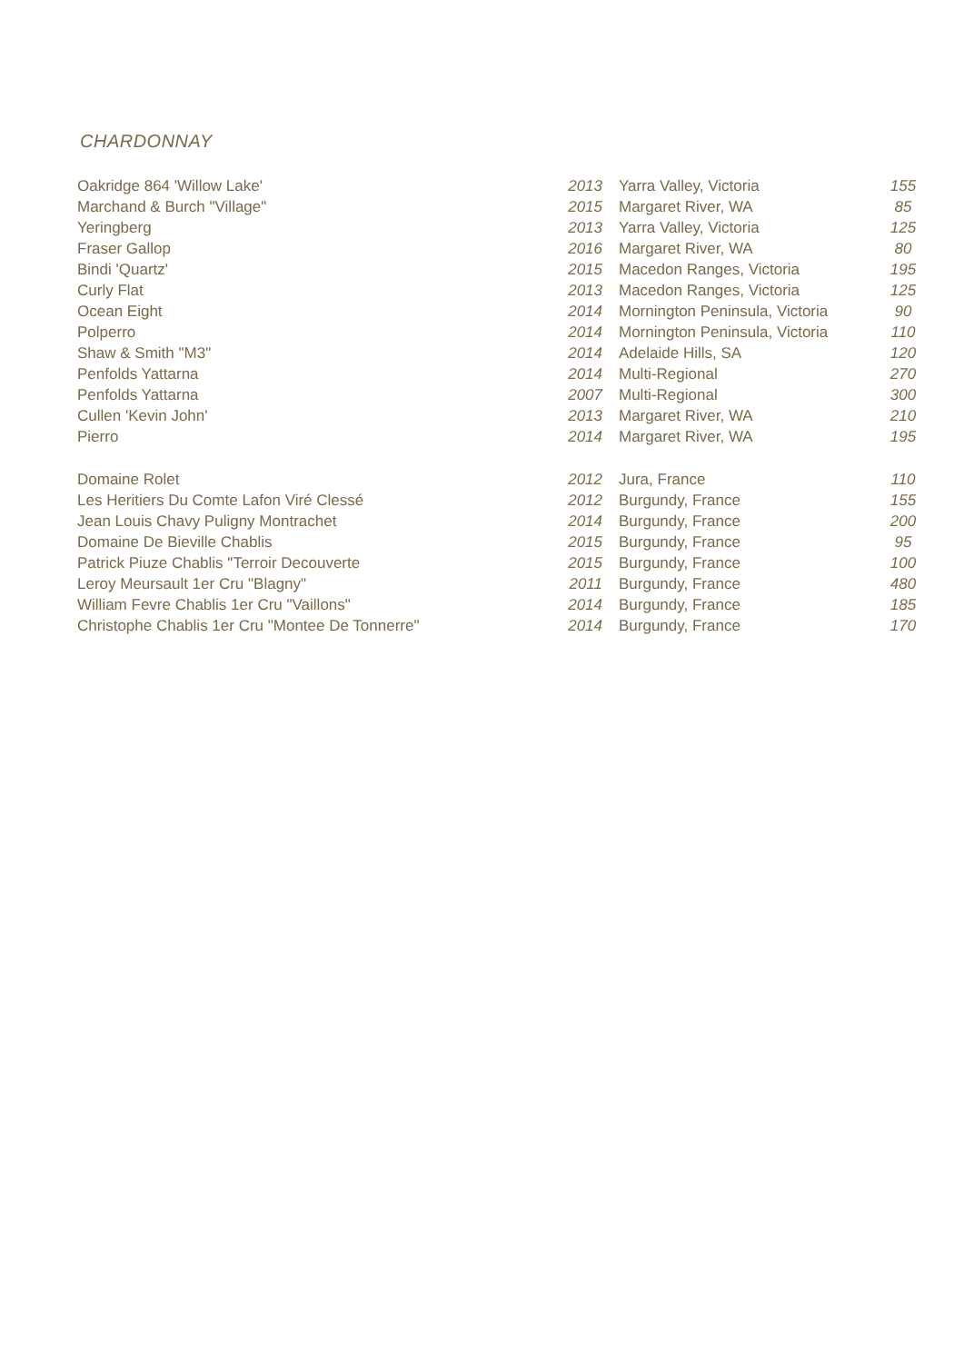CHARDONNAY
| Oakridge 864 'Willow Lake' | 2013 | Yarra Valley, Victoria | 155 |
| Marchand & Burch "Village" | 2015 | Margaret River, WA | 85 |
| Yeringberg | 2013 | Yarra Valley, Victoria | 125 |
| Fraser Gallop | 2016 | Margaret River, WA | 80 |
| Bindi 'Quartz' | 2015 | Macedon Ranges, Victoria | 195 |
| Curly Flat | 2013 | Macedon Ranges, Victoria | 125 |
| Ocean Eight | 2014 | Mornington Peninsula, Victoria | 90 |
| Polperro | 2014 | Mornington Peninsula, Victoria | 110 |
| Shaw & Smith "M3" | 2014 | Adelaide Hills, SA | 120 |
| Penfolds Yattarna | 2014 | Multi-Regional | 270 |
| Penfolds Yattarna | 2007 | Multi-Regional | 300 |
| Cullen 'Kevin John' | 2013 | Margaret River, WA | 210 |
| Pierro | 2014 | Margaret River, WA | 195 |
| Domaine Rolet | 2012 | Jura, France | 110 |
| Les Heritiers Du Comte Lafon Viré Clessé | 2012 | Burgundy, France | 155 |
| Jean Louis Chavy Puligny Montrachet | 2014 | Burgundy, France | 200 |
| Domaine De Bieville Chablis | 2015 | Burgundy, France | 95 |
| Patrick Piuze Chablis "Terroir Decouverte | 2015 | Burgundy, France | 100 |
| Leroy Meursault 1er Cru "Blagny" | 2011 | Burgundy, France | 480 |
| William Fevre Chablis 1er Cru "Vaillons" | 2014 | Burgundy, France | 185 |
| Christophe Chablis 1er Cru "Montee De Tonnerre" | 2014 | Burgundy, France | 170 |